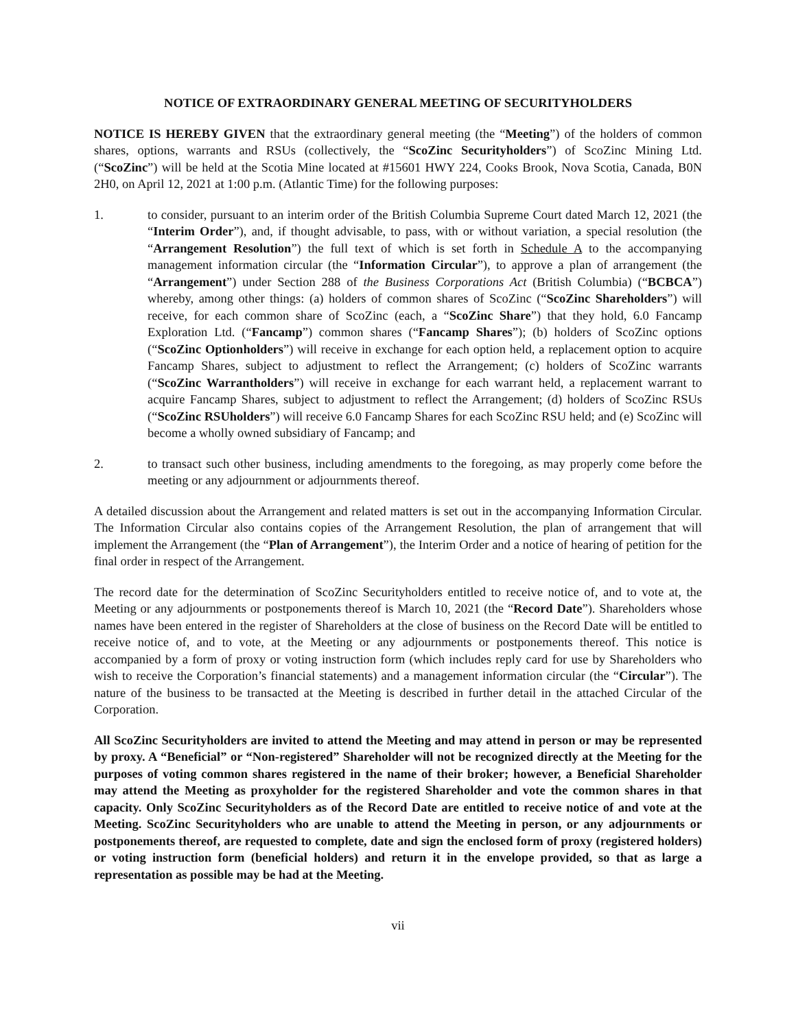NOTICE OF EXTRAORDINARY GENERAL MEETING OF SECURITYHOLDERS
NOTICE IS HEREBY GIVEN that the extraordinary general meeting (the “Meeting”) of the holders of common shares, options, warrants and RSUs (collectively, the “ScoZinc Securityholders”) of ScoZinc Mining Ltd. (“ScoZinc”) will be held at the Scotia Mine located at #15601 HWY 224, Cooks Brook, Nova Scotia, Canada, B0N 2H0, on April 12, 2021 at 1:00 p.m. (Atlantic Time) for the following purposes:
1. to consider, pursuant to an interim order of the British Columbia Supreme Court dated March 12, 2021 (the “Interim Order”), and, if thought advisable, to pass, with or without variation, a special resolution (the “Arrangement Resolution”) the full text of which is set forth in Schedule A to the accompanying management information circular (the “Information Circular”), to approve a plan of arrangement (the “Arrangement”) under Section 288 of the Business Corporations Act (British Columbia) (“BCBCA”) whereby, among other things: (a) holders of common shares of ScoZinc (“ScoZinc Shareholders”) will receive, for each common share of ScoZinc (each, a “ScoZinc Share”) that they hold, 6.0 Fancamp Exploration Ltd. (“Fancamp”) common shares (“Fancamp Shares”); (b) holders of ScoZinc options (“ScoZinc Optionholders”) will receive in exchange for each option held, a replacement option to acquire Fancamp Shares, subject to adjustment to reflect the Arrangement; (c) holders of ScoZinc warrants (“ScoZinc Warrantholders”) will receive in exchange for each warrant held, a replacement warrant to acquire Fancamp Shares, subject to adjustment to reflect the Arrangement; (d) holders of ScoZinc RSUs (“ScoZinc RSUholders”) will receive 6.0 Fancamp Shares for each ScoZinc RSU held; and (e) ScoZinc will become a wholly owned subsidiary of Fancamp; and
2. to transact such other business, including amendments to the foregoing, as may properly come before the meeting or any adjournment or adjournments thereof.
A detailed discussion about the Arrangement and related matters is set out in the accompanying Information Circular. The Information Circular also contains copies of the Arrangement Resolution, the plan of arrangement that will implement the Arrangement (the “Plan of Arrangement”), the Interim Order and a notice of hearing of petition for the final order in respect of the Arrangement.
The record date for the determination of ScoZinc Securityholders entitled to receive notice of, and to vote at, the Meeting or any adjournments or postponements thereof is March 10, 2021 (the “Record Date”). Shareholders whose names have been entered in the register of Shareholders at the close of business on the Record Date will be entitled to receive notice of, and to vote, at the Meeting or any adjournments or postponements thereof. This notice is accompanied by a form of proxy or voting instruction form (which includes reply card for use by Shareholders who wish to receive the Corporation’s financial statements) and a management information circular (the “Circular”). The nature of the business to be transacted at the Meeting is described in further detail in the attached Circular of the Corporation.
All ScoZinc Securityholders are invited to attend the Meeting and may attend in person or may be represented by proxy. A “Beneficial” or “Non-registered” Shareholder will not be recognized directly at the Meeting for the purposes of voting common shares registered in the name of their broker; however, a Beneficial Shareholder may attend the Meeting as proxyholder for the registered Shareholder and vote the common shares in that capacity. Only ScoZinc Securityholders as of the Record Date are entitled to receive notice of and vote at the Meeting. ScoZinc Securityholders who are unable to attend the Meeting in person, or any adjournments or postponements thereof, are requested to complete, date and sign the enclosed form of proxy (registered holders) or voting instruction form (beneficial holders) and return it in the envelope provided, so that as large a representation as possible may be had at the Meeting.
vii